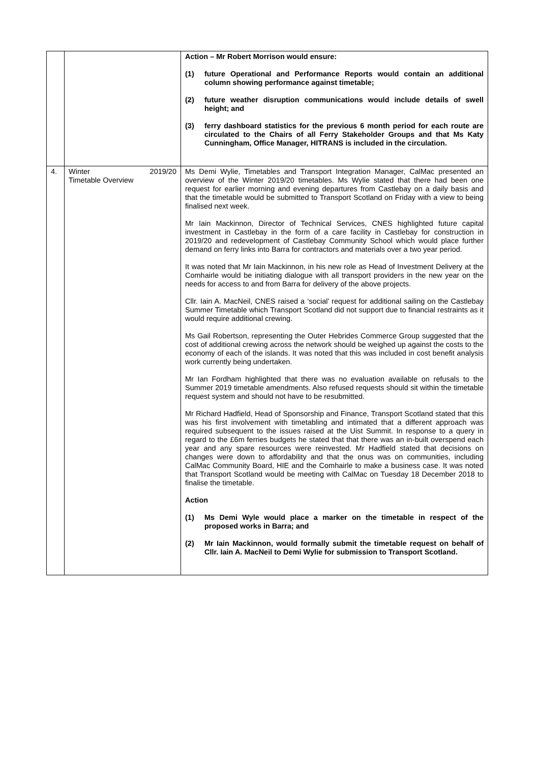| | | Action – Mr Robert Morrison would ensure: (1) future Operational and Performance Reports would contain an additional column showing performance against timetable; (2) future weather disruption communications would include details of swell height; and (3) ferry dashboard statistics for the previous 6 month period for each route are circulated to the Chairs of all Ferry Stakeholder Groups and that Ms Katy Cunningham, Office Manager, HITRANS is included in the circulation. |
| 4. | Winter 2019/20 Timetable Overview | Ms Demi Wylie, Timetables and Transport Integration Manager, CalMac presented an overview of the Winter 2019/20 timetables. Ms Wylie stated that there had been one request for earlier morning and evening departures from Castlebay on a daily basis and that the timetable would be submitted to Transport Scotland on Friday with a view to being finalised next week. Mr Iain Mackinnon, Director of Technical Services, CNES highlighted future capital investment in Castlebay in the form of a care facility in Castlebay for construction in 2019/20 and redevelopment of Castlebay Community School which would place further demand on ferry links into Barra for contractors and materials over a two year period. It was noted that Mr Iain Mackinnon, in his new role as Head of Investment Delivery at the Comhairle would be initiating dialogue with all transport providers in the new year on the needs for access to and from Barra for delivery of the above projects. Cllr. Iain A. MacNeil, CNES raised a ‘social’ request for additional sailing on the Castlebay Summer Timetable which Transport Scotland did not support due to financial restraints as it would require additional crewing. Ms Gail Robertson, representing the Outer Hebrides Commerce Group suggested that the cost of additional crewing across the network should be weighed up against the costs to the economy of each of the islands. It was noted that this was included in cost benefit analysis work currently being undertaken. Mr Ian Fordham highlighted that there was no evaluation available on refusals to the Summer 2019 timetable amendments. Also refused requests should sit within the timetable request system and should not have to be resubmitted. Mr Richard Hadfield, Head of Sponsorship and Finance, Transport Scotland stated that this was his first involvement with timetabling and intimated that a different approach was required subsequent to the issues raised at the Uist Summit. In response to a query in regard to the £6m ferries budgets he stated that that there was an in-built overspend each year and any spare resources were reinvested. Mr Hadfield stated that decisions on changes were down to affordability and that the onus was on communities, including CalMac Community Board, HIE and the Comhairle to make a business case. It was noted that Transport Scotland would be meeting with CalMac on Tuesday 18 December 2018 to finalise the timetable. Action (1) Ms Demi Wyle would place a marker on the timetable in respect of the proposed works in Barra; and (2) Mr Iain Mackinnon, would formally submit the timetable request on behalf of Cllr. Iain A. MacNeil to Demi Wylie for submission to Transport Scotland. |